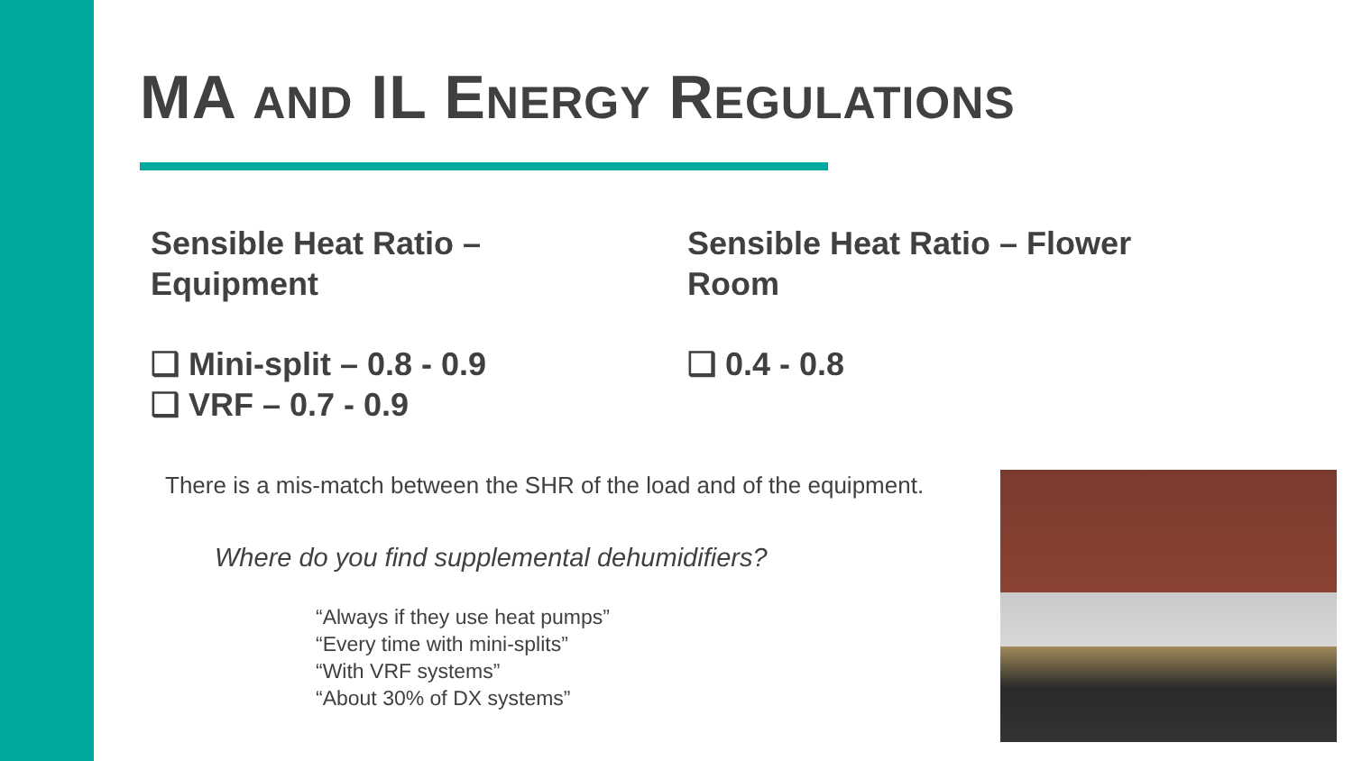MA AND IL ENERGY REGULATIONS
Sensible Heat Ratio –
Equipment
❑ Mini-split – 0.8 - 0.9
❑ VRF – 0.7 - 0.9
Sensible Heat Ratio – Flower
Room
❑ 0.4 - 0.8
There is a mis-match between the SHR of the load and of the equipment.
Where do you find supplemental dehumidifiers?
“Always if they use heat pumps”
“Every time with mini-splits”
“With VRF systems”
“About 30% of DX systems”